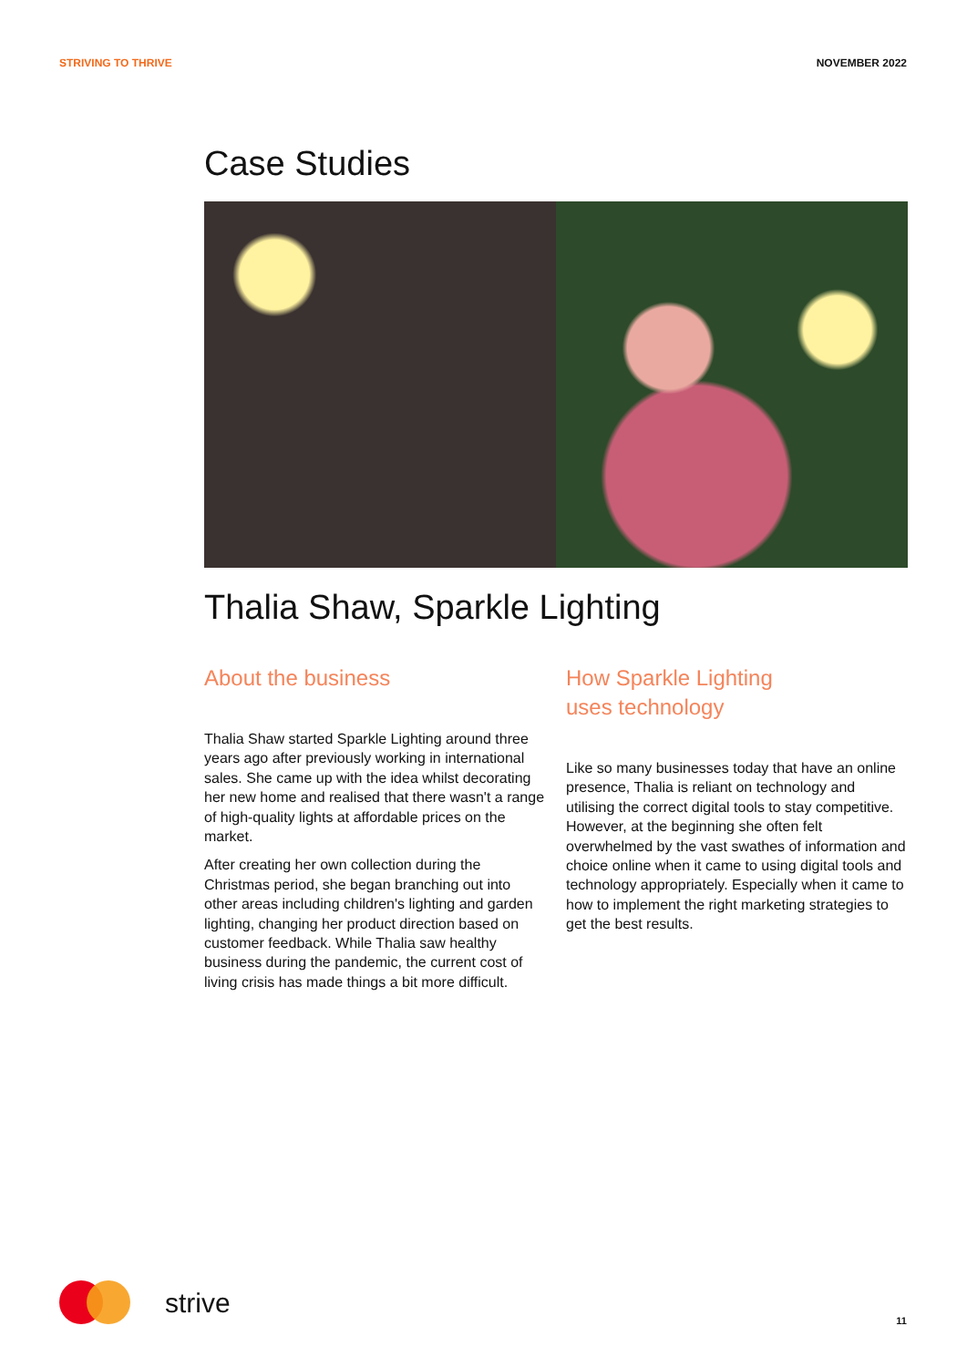STRIVING TO THRIVE NOVEMBER 2022
Case Studies
Thalia Shaw, Sparkle Lighting
About the business
Thalia Shaw started Sparkle Lighting around three years ago after previously working in international sales. She came up with the idea whilst decorating her new home and realised that there wasn't a range of high-quality lights at affordable prices on the market.
After creating her own collection during the Christmas period, she began branching out into other areas including children's lighting and garden lighting, changing her product direction based on customer feedback. While Thalia saw healthy business during the pandemic, the current cost of living crisis has made things a bit more difficult.
How Sparkle Lighting
uses technology
Like so many businesses today that have an online presence, Thalia is reliant on technology and utilising the correct digital tools to stay competitive. However, at the beginning she often felt overwhelmed by the vast swathes of information and choice online when it came to using digital tools and technology appropriately. Especially when it came to how to implement the right marketing strategies to get the best results.
strive 11